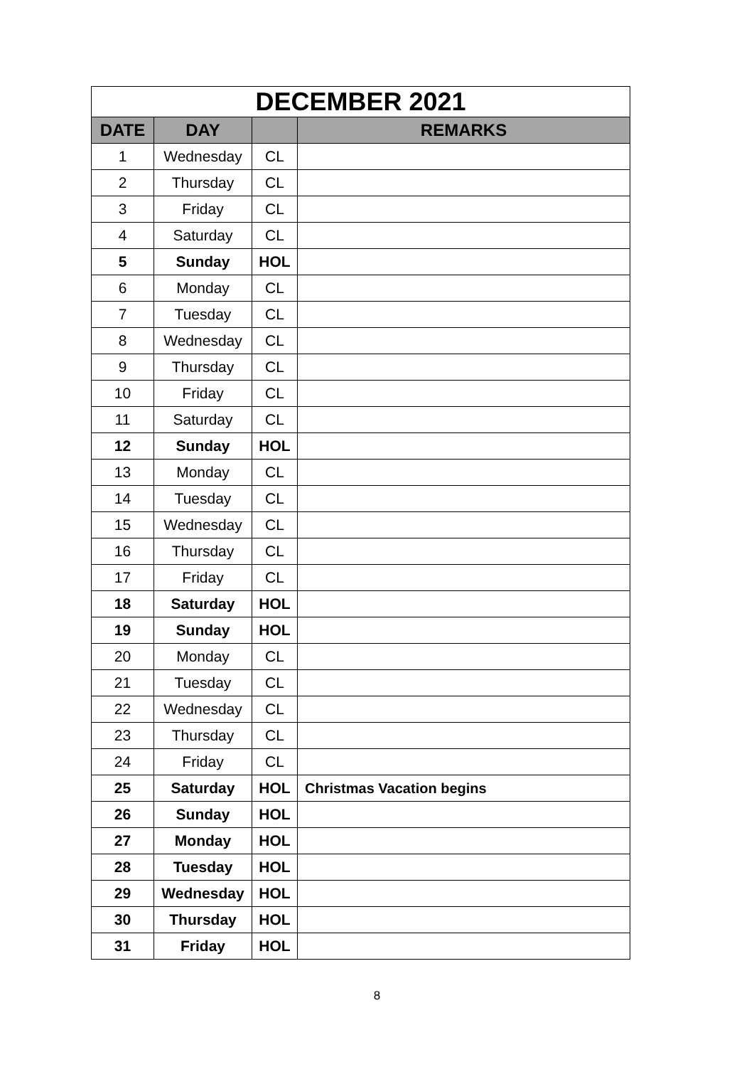| DECEMBER 2021 | | | |
| --- | --- | --- | --- |
| DATE | DAY | | REMARKS |
| 1 | Wednesday | CL | |
| 2 | Thursday | CL | |
| 3 | Friday | CL | |
| 4 | Saturday | CL | |
| 5 | Sunday | HOL | |
| 6 | Monday | CL | |
| 7 | Tuesday | CL | |
| 8 | Wednesday | CL | |
| 9 | Thursday | CL | |
| 10 | Friday | CL | |
| 11 | Saturday | CL | |
| 12 | Sunday | HOL | |
| 13 | Monday | CL | |
| 14 | Tuesday | CL | |
| 15 | Wednesday | CL | |
| 16 | Thursday | CL | |
| 17 | Friday | CL | |
| 18 | Saturday | HOL | |
| 19 | Sunday | HOL | |
| 20 | Monday | CL | |
| 21 | Tuesday | CL | |
| 22 | Wednesday | CL | |
| 23 | Thursday | CL | |
| 24 | Friday | CL | |
| 25 | Saturday | HOL | Christmas Vacation begins |
| 26 | Sunday | HOL | |
| 27 | Monday | HOL | |
| 28 | Tuesday | HOL | |
| 29 | Wednesday | HOL | |
| 30 | Thursday | HOL | |
| 31 | Friday | HOL | |
8